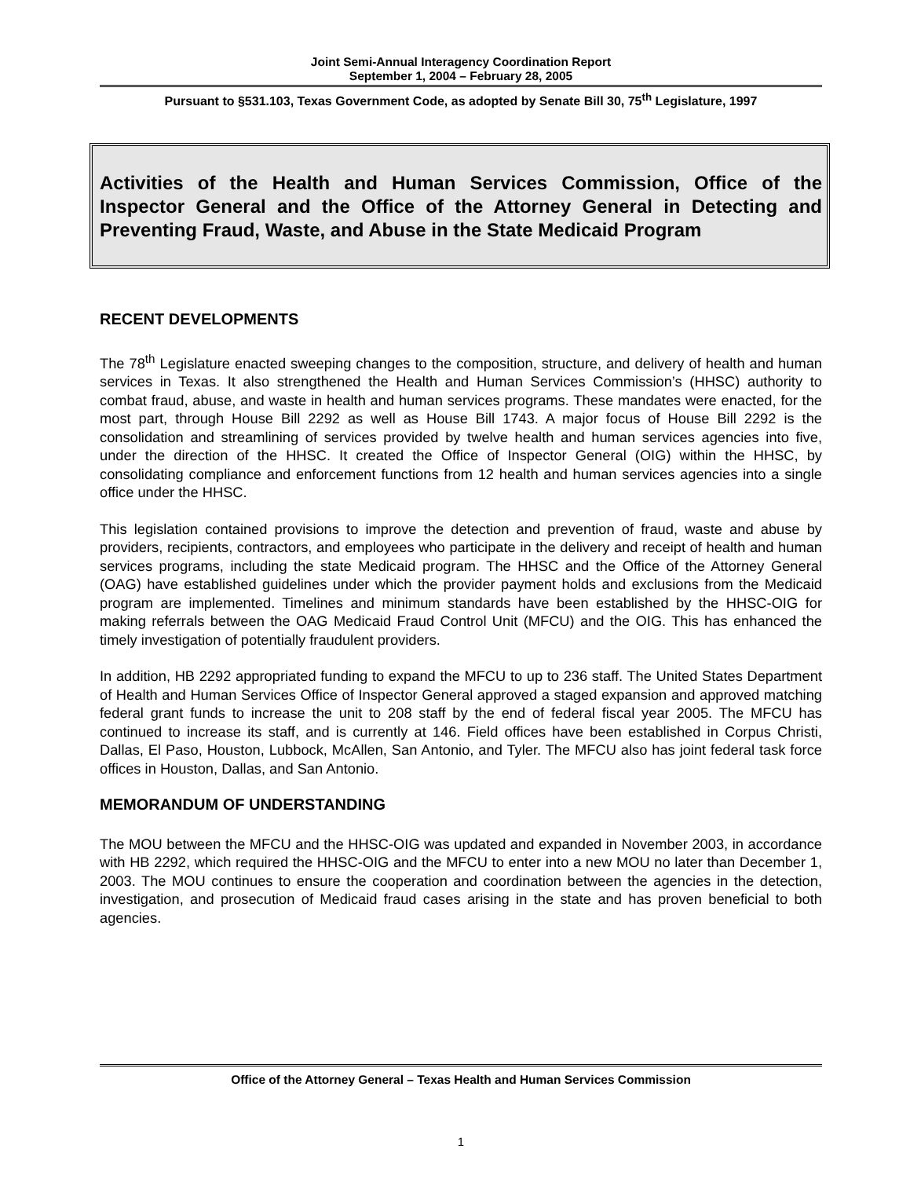Joint Semi-Annual Interagency Coordination Report
September 1, 2004 – February 28, 2005
Pursuant to §531.103, Texas Government Code, as adopted by Senate Bill 30, 75<sup>th</sup> Legislature, 1997
Activities of the Health and Human Services Commission, Office of the Inspector General and the Office of the Attorney General in Detecting and Preventing Fraud, Waste, and Abuse in the State Medicaid Program
RECENT DEVELOPMENTS
The 78<sup>th</sup> Legislature enacted sweeping changes to the composition, structure, and delivery of health and human services in Texas. It also strengthened the Health and Human Services Commission’s (HHSC) authority to combat fraud, abuse, and waste in health and human services programs. These mandates were enacted, for the most part, through House Bill 2292 as well as House Bill 1743. A major focus of House Bill 2292 is the consolidation and streamlining of services provided by twelve health and human services agencies into five, under the direction of the HHSC. It created the Office of Inspector General (OIG) within the HHSC, by consolidating compliance and enforcement functions from 12 health and human services agencies into a single office under the HHSC.
This legislation contained provisions to improve the detection and prevention of fraud, waste and abuse by providers, recipients, contractors, and employees who participate in the delivery and receipt of health and human services programs, including the state Medicaid program. The HHSC and the Office of the Attorney General (OAG) have established guidelines under which the provider payment holds and exclusions from the Medicaid program are implemented. Timelines and minimum standards have been established by the HHSC-OIG for making referrals between the OAG Medicaid Fraud Control Unit (MFCU) and the OIG. This has enhanced the timely investigation of potentially fraudulent providers.
In addition, HB 2292 appropriated funding to expand the MFCU to up to 236 staff. The United States Department of Health and Human Services Office of Inspector General approved a staged expansion and approved matching federal grant funds to increase the unit to 208 staff by the end of federal fiscal year 2005. The MFCU has continued to increase its staff, and is currently at 146. Field offices have been established in Corpus Christi, Dallas, El Paso, Houston, Lubbock, McAllen, San Antonio, and Tyler. The MFCU also has joint federal task force offices in Houston, Dallas, and San Antonio.
MEMORANDUM OF UNDERSTANDING
The MOU between the MFCU and the HHSC-OIG was updated and expanded in November 2003, in accordance with HB 2292, which required the HHSC-OIG and the MFCU to enter into a new MOU no later than December 1, 2003. The MOU continues to ensure the cooperation and coordination between the agencies in the detection, investigation, and prosecution of Medicaid fraud cases arising in the state and has proven beneficial to both agencies.
Office of the Attorney General – Texas Health and Human Services Commission
1